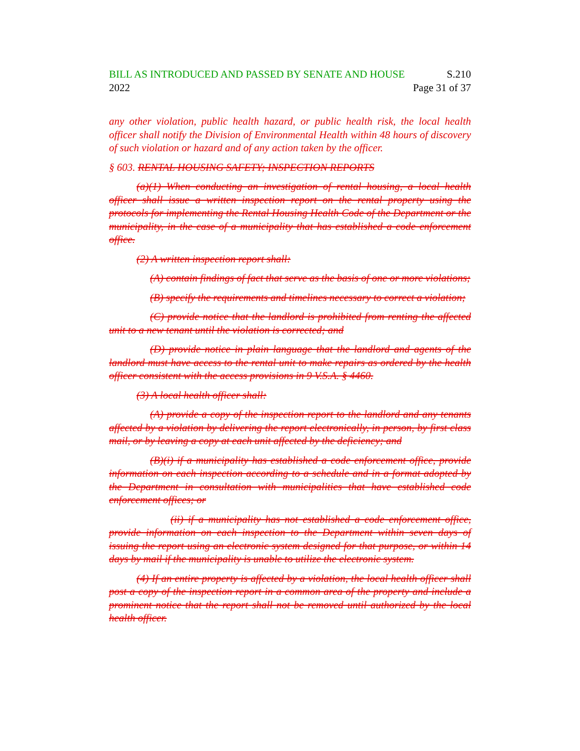BILL AS INTRODUCED AND PASSED BY SENATE AND HOUSE S.210
2022 Page 31 of 37
any other violation, public health hazard, or public health risk, the local health officer shall notify the Division of Environmental Health within 48 hours of discovery of such violation or hazard and of any action taken by the officer.
§ 603. RENTAL HOUSING SAFETY; INSPECTION REPORTS
(a)(1) When conducting an investigation of rental housing, a local health officer shall issue a written inspection report on the rental property using the protocols for implementing the Rental Housing Health Code of the Department or the municipality, in the case of a municipality that has established a code enforcement office.
(2) A written inspection report shall:
(A) contain findings of fact that serve as the basis of one or more violations;
(B) specify the requirements and timelines necessary to correct a violation;
(C) provide notice that the landlord is prohibited from renting the affected unit to a new tenant until the violation is corrected; and
(D) provide notice in plain language that the landlord and agents of the landlord must have access to the rental unit to make repairs as ordered by the health officer consistent with the access provisions in 9 V.S.A. § 4460.
(3) A local health officer shall:
(A) provide a copy of the inspection report to the landlord and any tenants affected by a violation by delivering the report electronically, in person, by first class mail, or by leaving a copy at each unit affected by the deficiency; and
(B)(i) if a municipality has established a code enforcement office, provide information on each inspection according to a schedule and in a format adopted by the Department in consultation with municipalities that have established code enforcement offices; or
(ii) if a municipality has not established a code enforcement office, provide information on each inspection to the Department within seven days of issuing the report using an electronic system designed for that purpose, or within 14 days by mail if the municipality is unable to utilize the electronic system.
(4) If an entire property is affected by a violation, the local health officer shall post a copy of the inspection report in a common area of the property and include a prominent notice that the report shall not be removed until authorized by the local health officer.